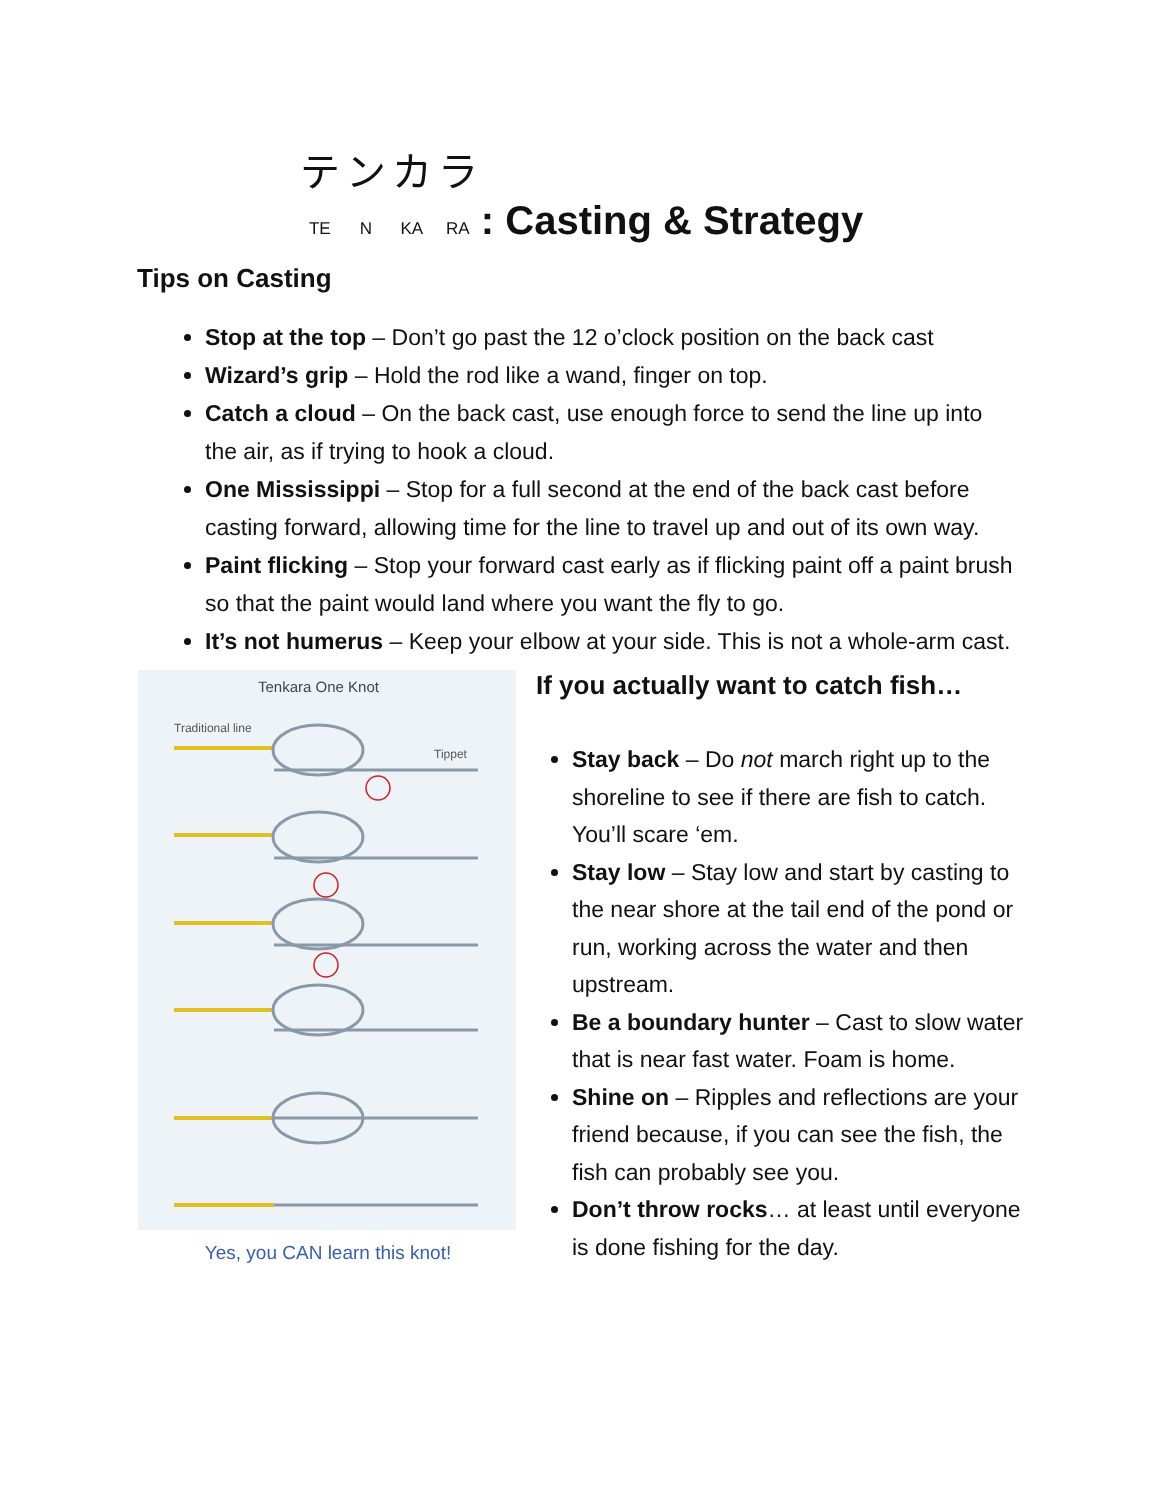テンカラ
TE N KA RA: Casting & Strategy
Tips on Casting
Stop at the top – Don’t go past the 12 o’clock position on the back cast
Wizard’s grip – Hold the rod like a wand, finger on top.
Catch a cloud – On the back cast, use enough force to send the line up into the air, as if trying to hook a cloud.
One Mississippi – Stop for a full second at the end of the back cast before casting forward, allowing time for the line to travel up and out of its own way.
Paint flicking – Stop your forward cast early as if flicking paint off a paint brush so that the paint would land where you want the fly to go.
It’s not humerus – Keep your elbow at your side. This is not a whole-arm cast.
Tenkara One Knot
Traditional line
Tippet
Yes, you CAN learn this knot!
If you actually want to catch fish…
Stay back – Do not march right up to the shoreline to see if there are fish to catch. You’ll scare ‘em.
Stay low – Stay low and start by casting to the near shore at the tail end of the pond or run, working across the water and then upstream.
Be a boundary hunter – Cast to slow water that is near fast water. Foam is home.
Shine on – Ripples and reflections are your friend because, if you can see the fish, the fish can probably see you.
Don’t throw rocks… at least until everyone is done fishing for the day.